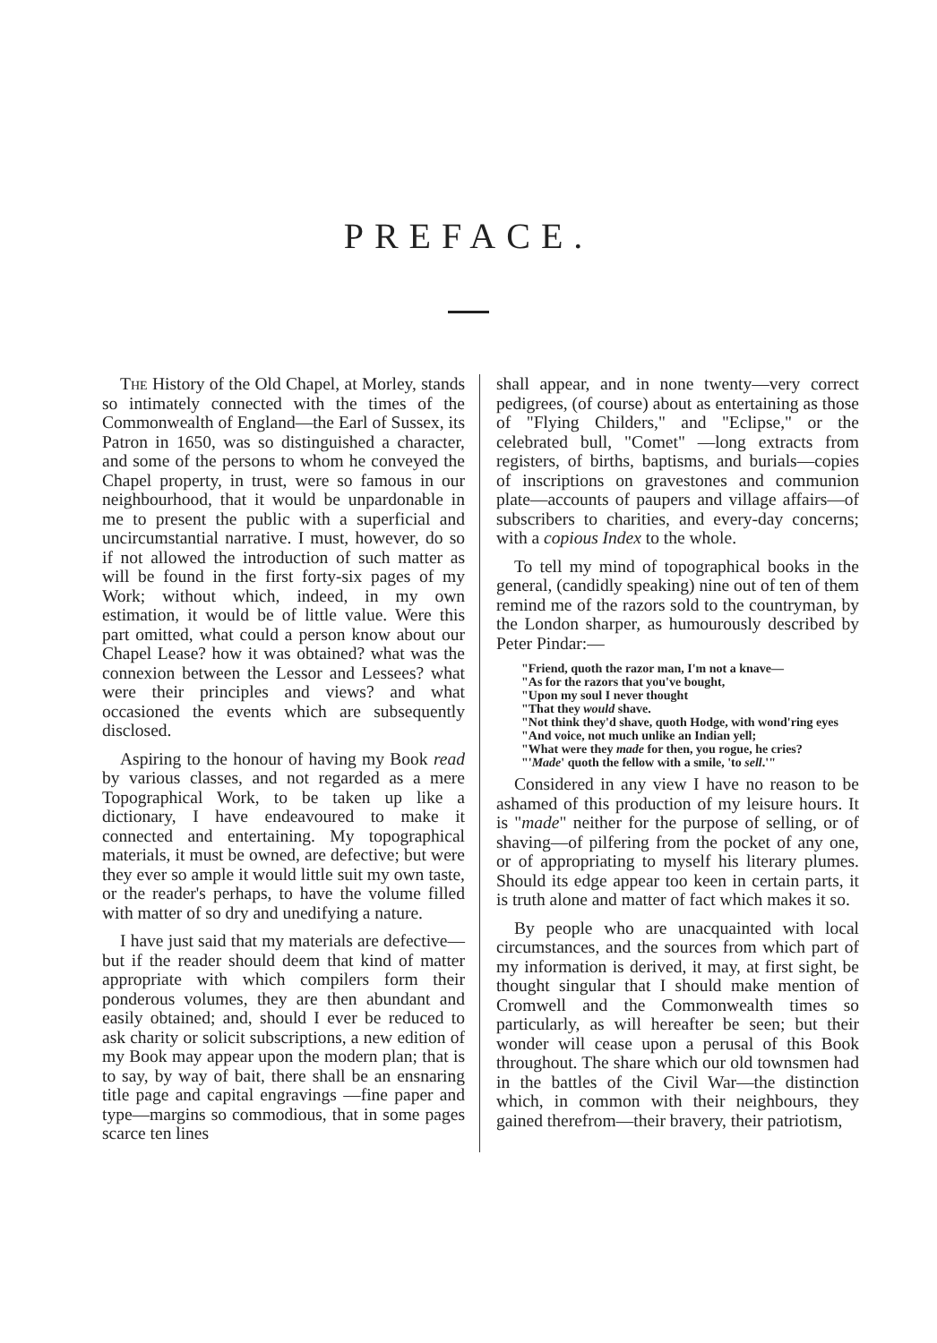PREFACE.
The History of the Old Chapel, at Morley, stands so intimately connected with the times of the Commonwealth of England—the Earl of Sussex, its Patron in 1650, was so distinguished a character, and some of the persons to whom he conveyed the Chapel property, in trust, were so famous in our neighbourhood, that it would be unpardonable in me to present the public with a superficial and uncircumstantial narrative. I must, however, do so if not allowed the introduction of such matter as will be found in the first forty-six pages of my Work; without which, indeed, in my own estimation, it would be of little value. Were this part omitted, what could a person know about our Chapel Lease? how it was obtained? what was the connexion between the Lessor and Lessees? what were their principles and views? and what occasioned the events which are subsequently disclosed.
Aspiring to the honour of having my Book read by various classes, and not regarded as a mere Topographical Work, to be taken up like a dictionary, I have endeavoured to make it connected and entertaining. My topographical materials, it must be owned, are defective; but were they ever so ample it would little suit my own taste, or the reader's perhaps, to have the volume filled with matter of so dry and unedifying a nature.
I have just said that my materials are defective—but if the reader should deem that kind of matter appropriate with which compilers form their ponderous volumes, they are then abundant and easily obtained; and, should I ever be reduced to ask charity or solicit subscriptions, a new edition of my Book may appear upon the modern plan; that is to say, by way of bait, there shall be an ensnaring title page and capital engravings —fine paper and type—margins so commodious, that in some pages scarce ten lines
shall appear, and in none twenty—very correct pedigrees, (of course) about as entertaining as those of "Flying Childers," and "Eclipse," or the celebrated bull, "Comet" —long extracts from registers, of births, baptisms, and burials—copies of inscriptions on gravestones and communion plate—accounts of paupers and village affairs—of subscribers to charities, and every-day concerns; with a copious Index to the whole.
To tell my mind of topographical books in the general, (candidly speaking) nine out of ten of them remind me of the razors sold to the countryman, by the London sharper, as humourously described by Peter Pindar:—
"Friend, quoth the razor man, I'm not a knave—
"As for the razors that you've bought,
"Upon my soul I never thought
"That they would shave.
"Not think they'd shave, quoth Hodge, with wond'ring eyes
"And voice, not much unlike an Indian yell;
"What were they made for then, you rogue, he cries?
"'Made' quoth the fellow with a smile, 'to sell.'"
Considered in any view I have no reason to be ashamed of this production of my leisure hours. It is "made" neither for the purpose of selling, or of shaving—of pilfering from the pocket of any one, or of appropriating to myself his literary plumes. Should its edge appear too keen in certain parts, it is truth alone and matter of fact which makes it so.
By people who are unacquainted with local circumstances, and the sources from which part of my information is derived, it may, at first sight, be thought singular that I should make mention of Cromwell and the Commonwealth times so particularly, as will hereafter be seen; but their wonder will cease upon a perusal of this Book throughout. The share which our old townsmen had in the battles of the Civil War—the distinction which, in common with their neighbours, they gained therefrom—their bravery, their patriotism,